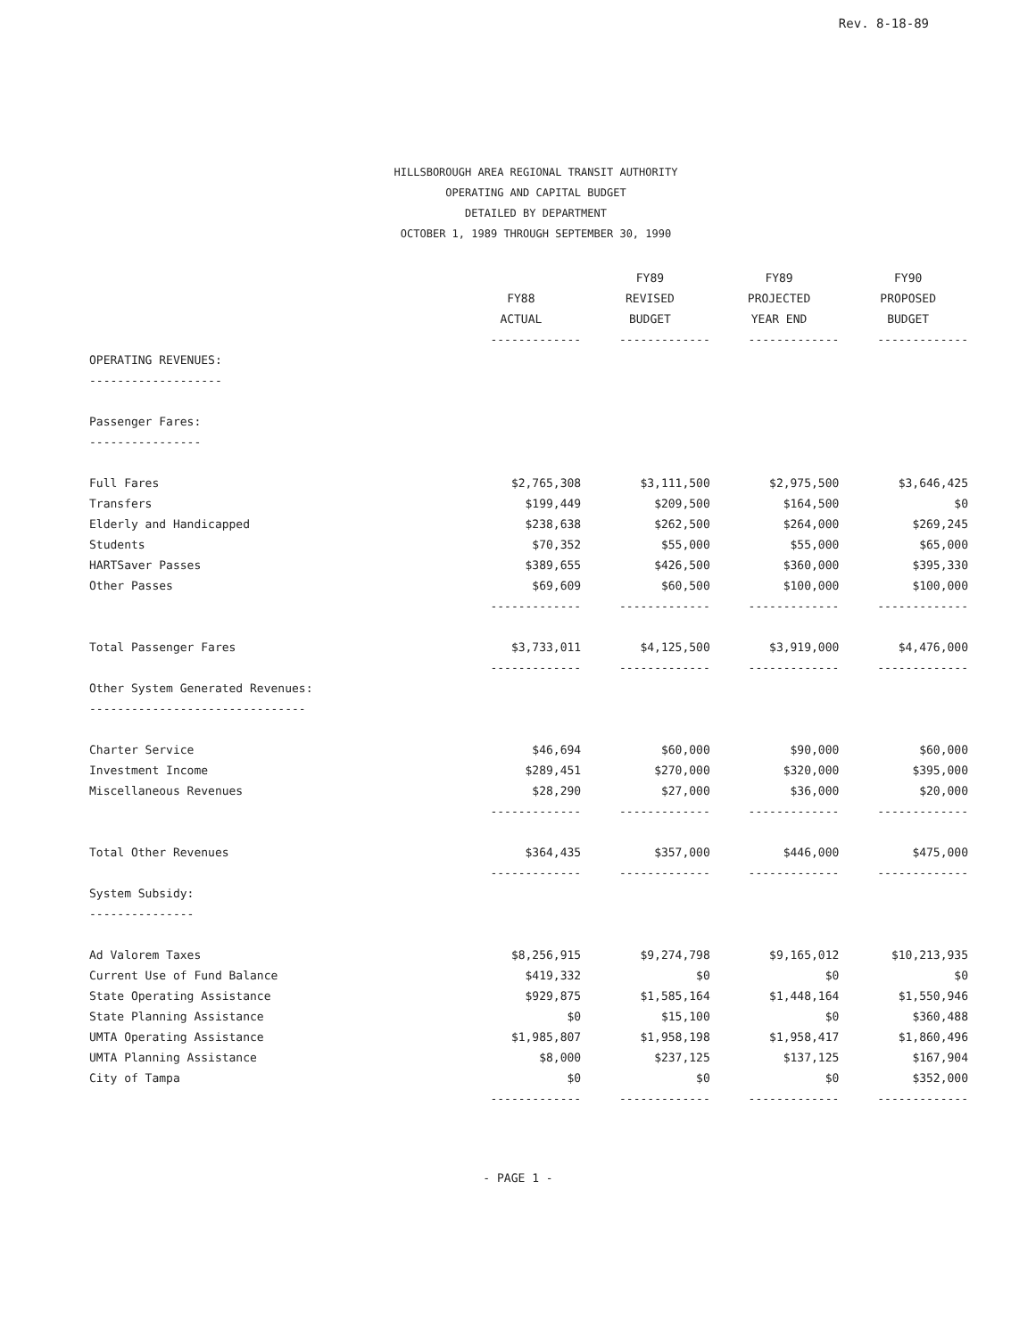Rev. 8-18-89
HILLSBOROUGH AREA REGIONAL TRANSIT AUTHORITY
OPERATING AND CAPITAL BUDGET
DETAILED BY DEPARTMENT
OCTOBER 1, 1989 THROUGH SEPTEMBER 30, 1990
| | FY88 ACTUAL | FY89 REVISED BUDGET | FY89 PROJECTED YEAR END | FY90 PROPOSED BUDGET |
| --- | --- | --- | --- | --- |
| | ------------- | ------------- | ------------- | ------------- |
| OPERATING REVENUES: | | | | |
| ------------------- | | | | |
| Passenger Fares: | | | | |
| ---------------- | | | | |
| Full Fares | $2,765,308 | $3,111,500 | $2,975,500 | $3,646,425 |
| Transfers | $199,449 | $209,500 | $164,500 | $0 |
| Elderly and Handicapped | $238,638 | $262,500 | $264,000 | $269,245 |
| Students | $70,352 | $55,000 | $55,000 | $65,000 |
| HARTSaver Passes | $389,655 | $426,500 | $360,000 | $395,330 |
| Other Passes | $69,609 | $60,500 | $100,000 | $100,000 |
| | ------------- | ------------- | ------------- | ------------- |
| Total Passenger Fares | $3,733,011 | $4,125,500 | $3,919,000 | $4,476,000 |
| | ------------- | ------------- | ------------- | ------------- |
| Other System Generated Revenues: | | | | |
| ------------------------------- | | | | |
| Charter Service | $46,694 | $60,000 | $90,000 | $60,000 |
| Investment Income | $289,451 | $270,000 | $320,000 | $395,000 |
| Miscellaneous Revenues | $28,290 | $27,000 | $36,000 | $20,000 |
| | ------------- | ------------- | ------------- | ------------- |
| Total Other Revenues | $364,435 | $357,000 | $446,000 | $475,000 |
| | ------------- | ------------- | ------------- | ------------- |
| System Subsidy: | | | | |
| --------------- | | | | |
| Ad Valorem Taxes | $8,256,915 | $9,274,798 | $9,165,012 | $10,213,935 |
| Current Use of Fund Balance | $419,332 | $0 | $0 | $0 |
| State Operating Assistance | $929,875 | $1,585,164 | $1,448,164 | $1,550,946 |
| State Planning Assistance | $0 | $15,100 | $0 | $360,488 |
| UMTA Operating Assistance | $1,985,807 | $1,958,198 | $1,958,417 | $1,860,496 |
| UMTA Planning Assistance | $8,000 | $237,125 | $137,125 | $167,904 |
| City of Tampa | $0 | $0 | $0 | $352,000 |
| | ------------- | ------------- | ------------- | ------------- |
- PAGE 1 -